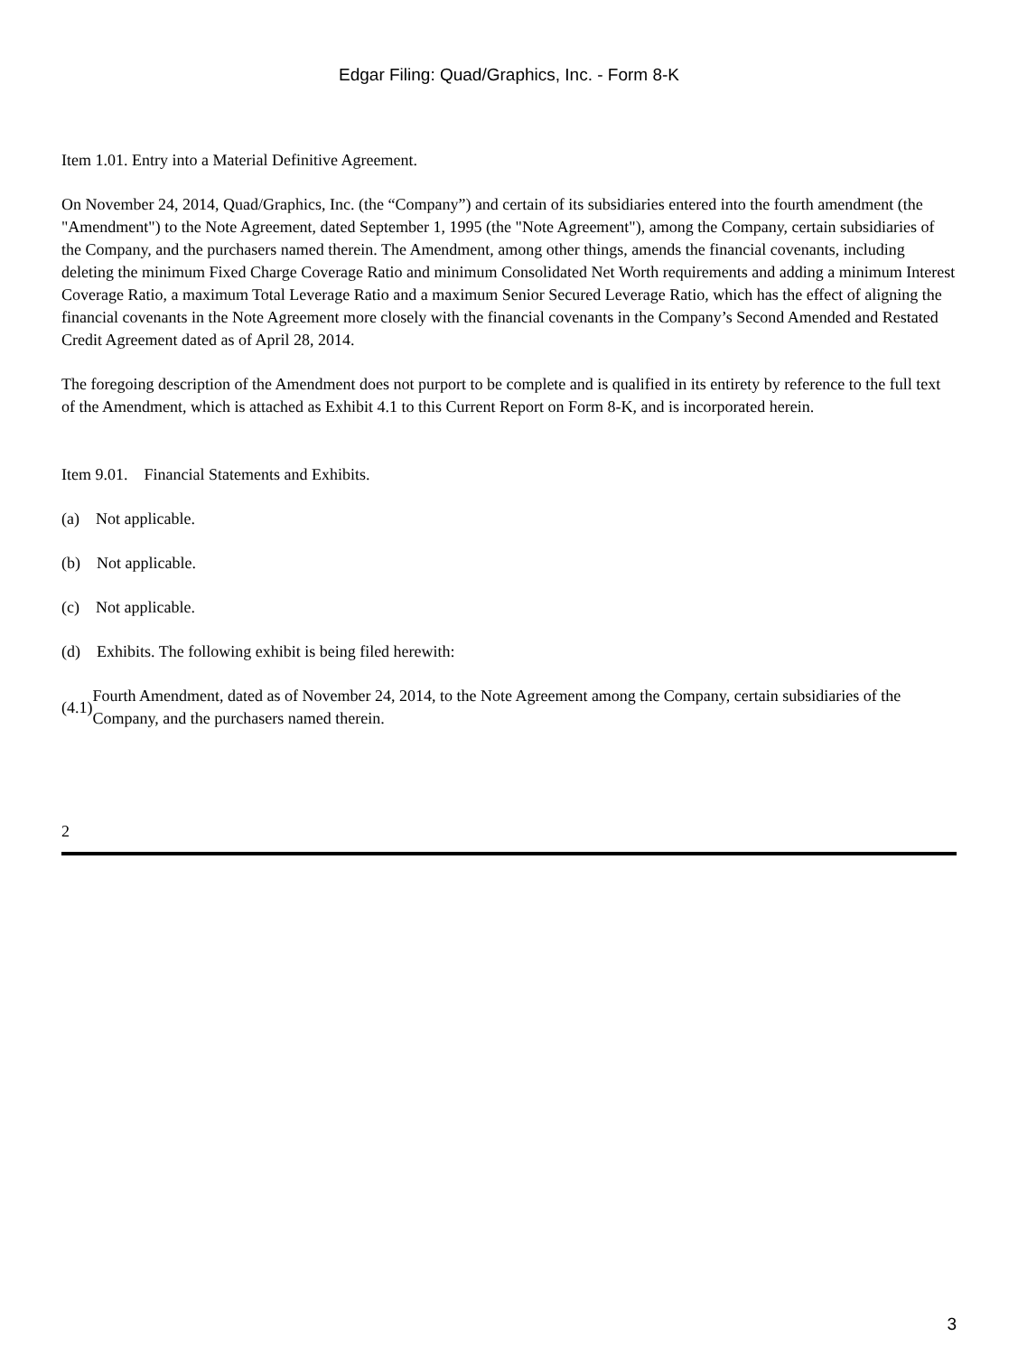Edgar Filing: Quad/Graphics, Inc. - Form 8-K
Item 1.01. Entry into a Material Definitive Agreement.
On November 24, 2014, Quad/Graphics, Inc. (the “Company”) and certain of its subsidiaries entered into the fourth amendment (the "Amendment") to the Note Agreement, dated September 1, 1995 (the "Note Agreement"), among the Company, certain subsidiaries of the Company, and the purchasers named therein. The Amendment, among other things, amends the financial covenants, including deleting the minimum Fixed Charge Coverage Ratio and minimum Consolidated Net Worth requirements and adding a minimum Interest Coverage Ratio, a maximum Total Leverage Ratio and a maximum Senior Secured Leverage Ratio, which has the effect of aligning the financial covenants in the Note Agreement more closely with the financial covenants in the Company’s Second Amended and Restated Credit Agreement dated as of April 28, 2014.
The foregoing description of the Amendment does not purport to be complete and is qualified in its entirety by reference to the full text of the Amendment, which is attached as Exhibit 4.1 to this Current Report on Form 8-K, and is incorporated herein.
Item 9.01. Financial Statements and Exhibits.
(a) Not applicable.
(b) Not applicable.
(c) Not applicable.
(d) Exhibits. The following exhibit is being filed herewith:
(4.1) Fourth Amendment, dated as of November 24, 2014, to the Note Agreement among the Company, certain subsidiaries of the Company, and the purchasers named therein.
2
3